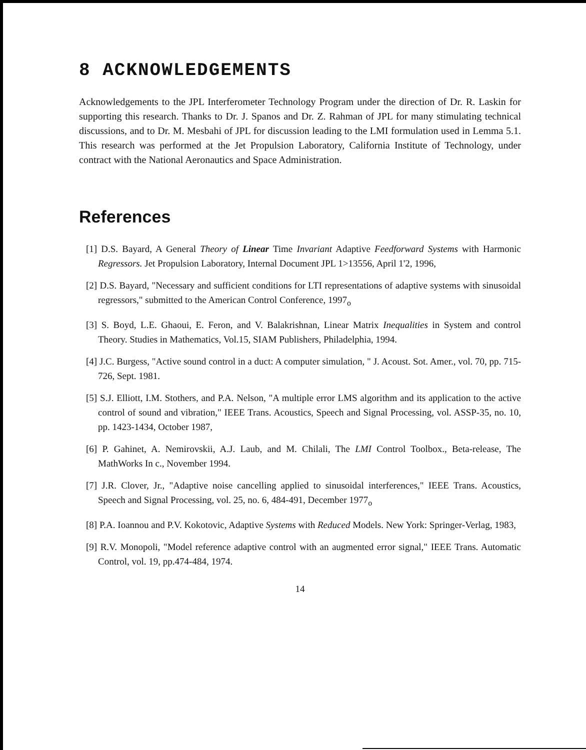8 ACKNOWLEDGEMENTS
Acknowledgements to the JPL Interferometer Technology Program under the direction of Dr. R. Laskin for supporting this research. Thanks to Dr. J. Spanos and Dr. Z. Rahman of JPL for many stimulating technical discussions, and to Dr. M. Mesbahi of JPL for discussion leading to the LMI formulation used in Lemma 5.1. This research was performed at the Jet Propulsion Laboratory, California Institute of Technology, under contract with the National Aeronautics and Space Administration.
References
[1] D.S. Bayard, A General Theory of Linear Time Invariant Adaptive Feedforward Systems with Harmonic Regressors. Jet Propulsion Laboratory, Internal Document JPL 1>13556, April 1'2, 1996,
[2] D.S. Bayard, "Necessary and sufficient conditions for LTI representations of adaptive systems with sinusoidal regressors," submitted to the American Control Conference, 1997<sub>o</sub>
[3] S. Boyd, L.E. Ghaoui, E. Feron, and V. Balakrishnan, Linear Matrix Inequalities in System and control Theory. Studies in Mathematics, Vol.15, SIAM Publishers, Philadelphia, 1994.
[4] J.C. Burgess, "Active sound control in a duct: A computer simulation, " J. Acoust. Sot. Amer., vol. 70, pp. 715-726, Sept. 1981.
[5] S.J. Elliott, I.M. Stothers, and P.A. Nelson, "A multiple error LMS algorithm and its application to the active control of sound and vibration," IEEE Trans. Acoustics, Speech and Signal Processing, vol. ASSP-35, no. 10, pp. 1423-1434, October 1987,
[6] P. Gahinet, A. Nemirovskii, A.J. Laub, and M. Chilali, The LMI Control Toolbox., Beta-release, The MathWorks In c., November 1994.
[7] J.R. Clover, Jr., "Adaptive noise cancelling applied to sinusoidal interferences," IEEE Trans. Acoustics, Speech and Signal Processing, vol. 25, no. 6, 484-491, December 1977<sub>o</sub>
[8] P.A. Ioannou and P.V. Kokotovic, Adaptive Systems with Reduced Models. New York: Springer-Verlag, 1983,
[9] R.V. Monopoli, "Model reference adaptive control with an augmented error signal," IEEE Trans. Automatic Control, vol. 19, pp.474-484, 1974.
14